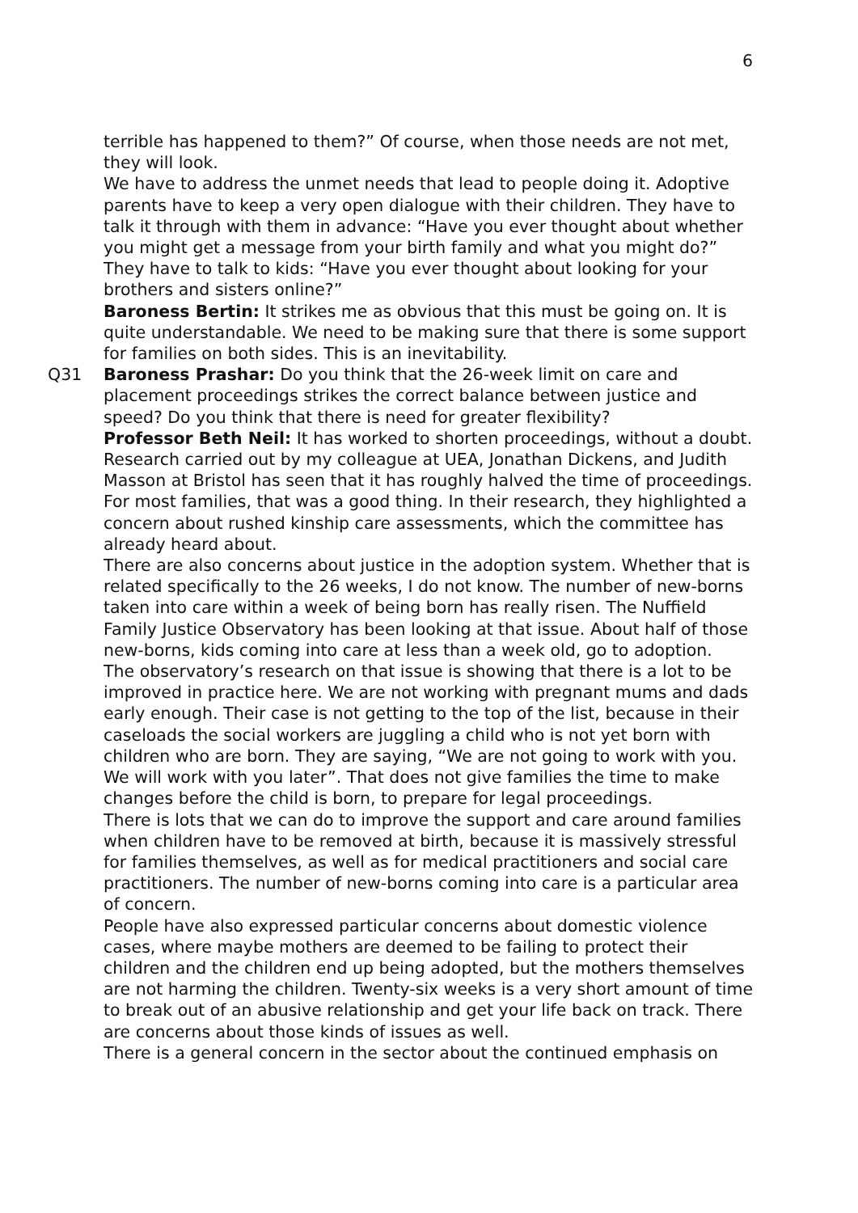6
terrible has happened to them?” Of course, when those needs are not met, they will look.
We have to address the unmet needs that lead to people doing it. Adoptive parents have to keep a very open dialogue with their children. They have to talk it through with them in advance: “Have you ever thought about whether you might get a message from your birth family and what you might do?” They have to talk to kids: “Have you ever thought about looking for your brothers and sisters online?”
Baroness Bertin: It strikes me as obvious that this must be going on. It is quite understandable. We need to be making sure that there is some support for families on both sides. This is an inevitability.
Q31 Baroness Prashar: Do you think that the 26-week limit on care and placement proceedings strikes the correct balance between justice and speed? Do you think that there is need for greater flexibility?
Professor Beth Neil: It has worked to shorten proceedings, without a doubt. Research carried out by my colleague at UEA, Jonathan Dickens, and Judith Masson at Bristol has seen that it has roughly halved the time of proceedings. For most families, that was a good thing. In their research, they highlighted a concern about rushed kinship care assessments, which the committee has already heard about.
There are also concerns about justice in the adoption system. Whether that is related specifically to the 26 weeks, I do not know. The number of new-borns taken into care within a week of being born has really risen. The Nuffield Family Justice Observatory has been looking at that issue. About half of those new-borns, kids coming into care at less than a week old, go to adoption.
The observatory’s research on that issue is showing that there is a lot to be improved in practice here. We are not working with pregnant mums and dads early enough. Their case is not getting to the top of the list, because in their caseloads the social workers are juggling a child who is not yet born with children who are born. They are saying, “We are not going to work with you. We will work with you later”. That does not give families the time to make changes before the child is born, to prepare for legal proceedings.
There is lots that we can do to improve the support and care around families when children have to be removed at birth, because it is massively stressful for families themselves, as well as for medical practitioners and social care practitioners. The number of new-borns coming into care is a particular area of concern.
People have also expressed particular concerns about domestic violence cases, where maybe mothers are deemed to be failing to protect their children and the children end up being adopted, but the mothers themselves are not harming the children. Twenty-six weeks is a very short amount of time to break out of an abusive relationship and get your life back on track. There are concerns about those kinds of issues as well.
There is a general concern in the sector about the continued emphasis on